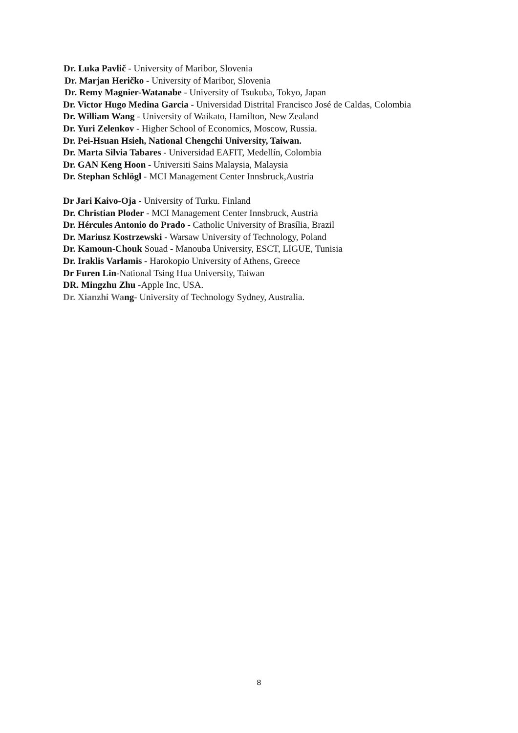Dr. Luka Pavlič - University of Maribor, Slovenia
Dr. Marjan Heričko - University of Maribor, Slovenia
Dr. Remy Magnier-Watanabe - University of Tsukuba, Tokyo, Japan
Dr. Victor Hugo Medina Garcia - Universidad Distrital Francisco José de Caldas, Colombia
Dr. William Wang - University of Waikato, Hamilton, New Zealand
Dr. Yuri Zelenkov - Higher School of Economics, Moscow, Russia.
Dr. Pei-Hsuan Hsieh, National Chengchi University, Taiwan.
Dr. Marta Silvia Tabares - Universidad EAFIT, Medellín, Colombia
Dr. GAN Keng Hoon - Universiti Sains Malaysia, Malaysia
Dr. Stephan Schlögl - MCI Management Center Innsbruck,Austria
Dr Jari Kaivo-Oja - University of Turku. Finland
Dr. Christian Ploder - MCI Management Center Innsbruck, Austria
Dr. Hércules Antonio do Prado - Catholic University of Brasília, Brazil
Dr. Mariusz Kostrzewski - Warsaw University of Technology, Poland
Dr. Kamoun-Chouk Souad - Manouba University, ESCT, LIGUE, Tunisia
Dr. Iraklis Varlamis - Harokopio University of Athens, Greece
Dr Furen Lin-National Tsing Hua University, Taiwan
DR. Mingzhu Zhu -Apple Inc, USA.
Dr. Xianzhi Wang- University of Technology Sydney, Australia.
8